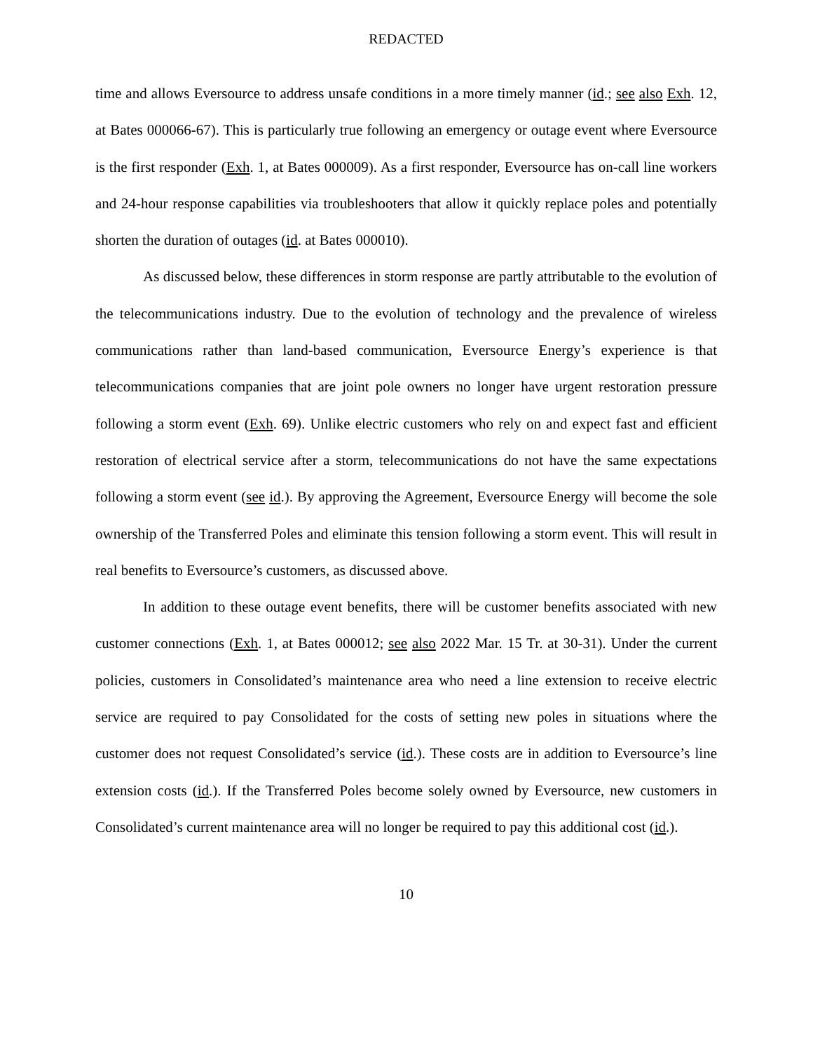REDACTED
time and allows Eversource to address unsafe conditions in a more timely manner (id.; see also Exh. 12, at Bates 000066-67). This is particularly true following an emergency or outage event where Eversource is the first responder (Exh. 1, at Bates 000009). As a first responder, Eversource has on-call line workers and 24-hour response capabilities via troubleshooters that allow it quickly replace poles and potentially shorten the duration of outages (id. at Bates 000010).
As discussed below, these differences in storm response are partly attributable to the evolution of the telecommunications industry. Due to the evolution of technology and the prevalence of wireless communications rather than land-based communication, Eversource Energy’s experience is that telecommunications companies that are joint pole owners no longer have urgent restoration pressure following a storm event (Exh. 69). Unlike electric customers who rely on and expect fast and efficient restoration of electrical service after a storm, telecommunications do not have the same expectations following a storm event (see id.). By approving the Agreement, Eversource Energy will become the sole ownership of the Transferred Poles and eliminate this tension following a storm event. This will result in real benefits to Eversource’s customers, as discussed above.
In addition to these outage event benefits, there will be customer benefits associated with new customer connections (Exh. 1, at Bates 000012; see also 2022 Mar. 15 Tr. at 30-31). Under the current policies, customers in Consolidated’s maintenance area who need a line extension to receive electric service are required to pay Consolidated for the costs of setting new poles in situations where the customer does not request Consolidated’s service (id.). These costs are in addition to Eversource’s line extension costs (id.). If the Transferred Poles become solely owned by Eversource, new customers in Consolidated’s current maintenance area will no longer be required to pay this additional cost (id.).
10